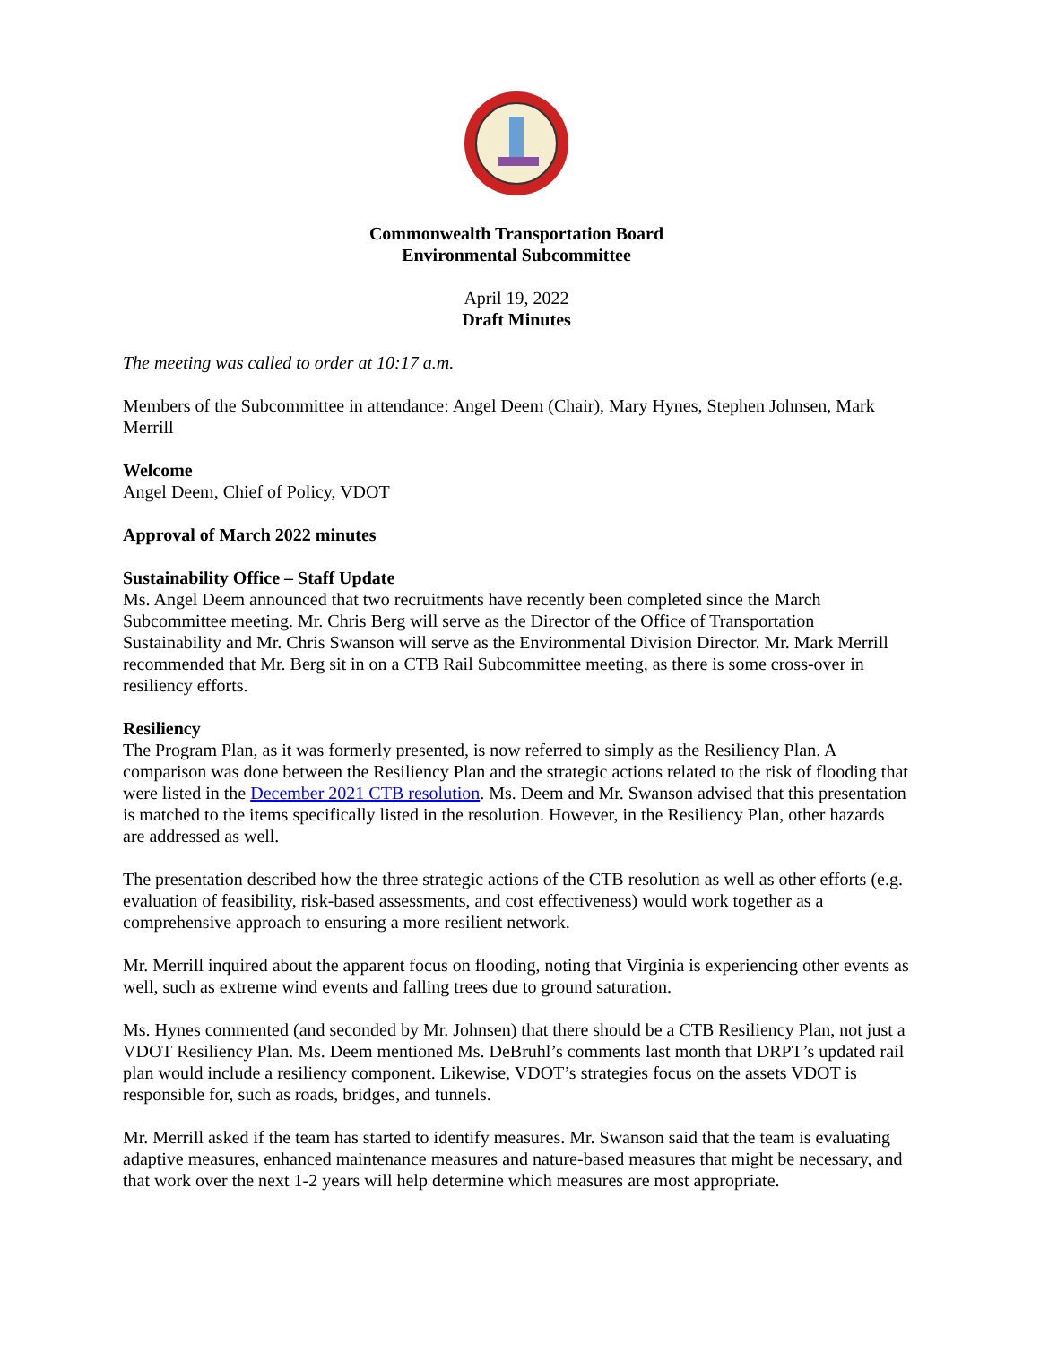Commonwealth Transportation Board
Environmental Subcommittee
April 19, 2022
Draft Minutes
The meeting was called to order at 10:17 a.m.
Members of the Subcommittee in attendance: Angel Deem (Chair), Mary Hynes, Stephen Johnsen, Mark Merrill
Welcome
Angel Deem, Chief of Policy, VDOT
Approval of March 2022 minutes
Sustainability Office – Staff Update
Ms. Angel Deem announced that two recruitments have recently been completed since the March Subcommittee meeting. Mr. Chris Berg will serve as the Director of the Office of Transportation Sustainability and Mr. Chris Swanson will serve as the Environmental Division Director. Mr. Mark Merrill recommended that Mr. Berg sit in on a CTB Rail Subcommittee meeting, as there is some cross-over in resiliency efforts.
Resiliency
The Program Plan, as it was formerly presented, is now referred to simply as the Resiliency Plan. A comparison was done between the Resiliency Plan and the strategic actions related to the risk of flooding that were listed in the December 2021 CTB resolution. Ms. Deem and Mr. Swanson advised that this presentation is matched to the items specifically listed in the resolution. However, in the Resiliency Plan, other hazards are addressed as well.
The presentation described how the three strategic actions of the CTB resolution as well as other efforts (e.g. evaluation of feasibility, risk-based assessments, and cost effectiveness) would work together as a comprehensive approach to ensuring a more resilient network.
Mr. Merrill inquired about the apparent focus on flooding, noting that Virginia is experiencing other events as well, such as extreme wind events and falling trees due to ground saturation.
Ms. Hynes commented (and seconded by Mr. Johnsen) that there should be a CTB Resiliency Plan, not just a VDOT Resiliency Plan. Ms. Deem mentioned Ms. DeBruhl’s comments last month that DRPT’s updated rail plan would include a resiliency component. Likewise, VDOT’s strategies focus on the assets VDOT is responsible for, such as roads, bridges, and tunnels.
Mr. Merrill asked if the team has started to identify measures. Mr. Swanson said that the team is evaluating adaptive measures, enhanced maintenance measures and nature-based measures that might be necessary, and that work over the next 1-2 years will help determine which measures are most appropriate.